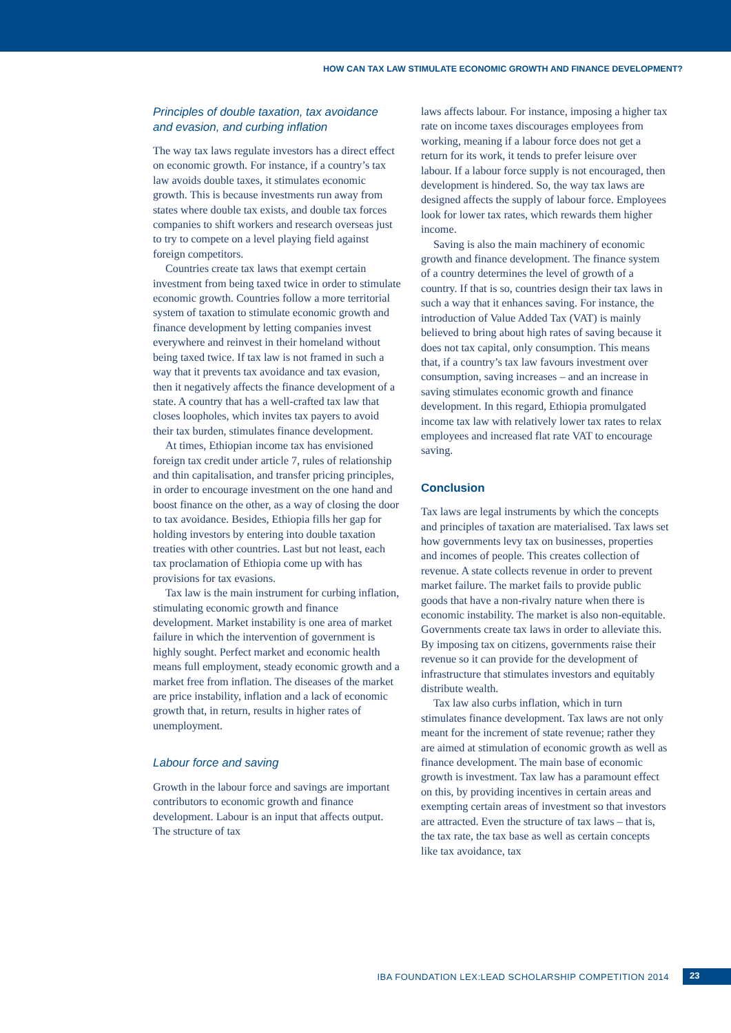HOW CAN TAX LAW STIMULATE ECONOMIC GROWTH AND FINANCE DEVELOPMENT?
Principles of double taxation, tax avoidance and evasion, and curbing inflation
The way tax laws regulate investors has a direct effect on economic growth. For instance, if a country’s tax law avoids double taxes, it stimulates economic growth. This is because investments run away from states where double tax exists, and double tax forces companies to shift workers and research overseas just to try to compete on a level playing field against foreign competitors.
Countries create tax laws that exempt certain investment from being taxed twice in order to stimulate economic growth. Countries follow a more territorial system of taxation to stimulate economic growth and finance development by letting companies invest everywhere and reinvest in their homeland without being taxed twice. If tax law is not framed in such a way that it prevents tax avoidance and tax evasion, then it negatively affects the finance development of a state. A country that has a well-crafted tax law that closes loopholes, which invites tax payers to avoid their tax burden, stimulates finance development.
At times, Ethiopian income tax has envisioned foreign tax credit under article 7, rules of relationship and thin capitalisation, and transfer pricing principles, in order to encourage investment on the one hand and boost finance on the other, as a way of closing the door to tax avoidance. Besides, Ethiopia fills her gap for holding investors by entering into double taxation treaties with other countries. Last but not least, each tax proclamation of Ethiopia come up with has provisions for tax evasions.
Tax law is the main instrument for curbing inflation, stimulating economic growth and finance development. Market instability is one area of market failure in which the intervention of government is highly sought. Perfect market and economic health means full employment, steady economic growth and a market free from inflation. The diseases of the market are price instability, inflation and a lack of economic growth that, in return, results in higher rates of unemployment.
Labour force and saving
Growth in the labour force and savings are important contributors to economic growth and finance development. Labour is an input that affects output. The structure of tax
laws affects labour. For instance, imposing a higher tax rate on income taxes discourages employees from working, meaning if a labour force does not get a return for its work, it tends to prefer leisure over labour. If a labour force supply is not encouraged, then development is hindered. So, the way tax laws are designed affects the supply of labour force. Employees look for lower tax rates, which rewards them higher income.
Saving is also the main machinery of economic growth and finance development. The finance system of a country determines the level of growth of a country. If that is so, countries design their tax laws in such a way that it enhances saving. For instance, the introduction of Value Added Tax (VAT) is mainly believed to bring about high rates of saving because it does not tax capital, only consumption. This means that, if a country’s tax law favours investment over consumption, saving increases – and an increase in saving stimulates economic growth and finance development. In this regard, Ethiopia promulgated income tax law with relatively lower tax rates to relax employees and increased flat rate VAT to encourage saving.
Conclusion
Tax laws are legal instruments by which the concepts and principles of taxation are materialised. Tax laws set how governments levy tax on businesses, properties and incomes of people. This creates collection of revenue. A state collects revenue in order to prevent market failure. The market fails to provide public goods that have a non-rivalry nature when there is economic instability. The market is also non-equitable. Governments create tax laws in order to alleviate this. By imposing tax on citizens, governments raise their revenue so it can provide for the development of infrastructure that stimulates investors and equitably distribute wealth.
Tax law also curbs inflation, which in turn stimulates finance development. Tax laws are not only meant for the increment of state revenue; rather they are aimed at stimulation of economic growth as well as finance development. The main base of economic growth is investment. Tax law has a paramount effect on this, by providing incentives in certain areas and exempting certain areas of investment so that investors are attracted. Even the structure of tax laws – that is, the tax rate, the tax base as well as certain concepts like tax avoidance, tax
IBA FOUNDATION LEX:LEAD SCHOLARSHIP COMPETITION 2014
23